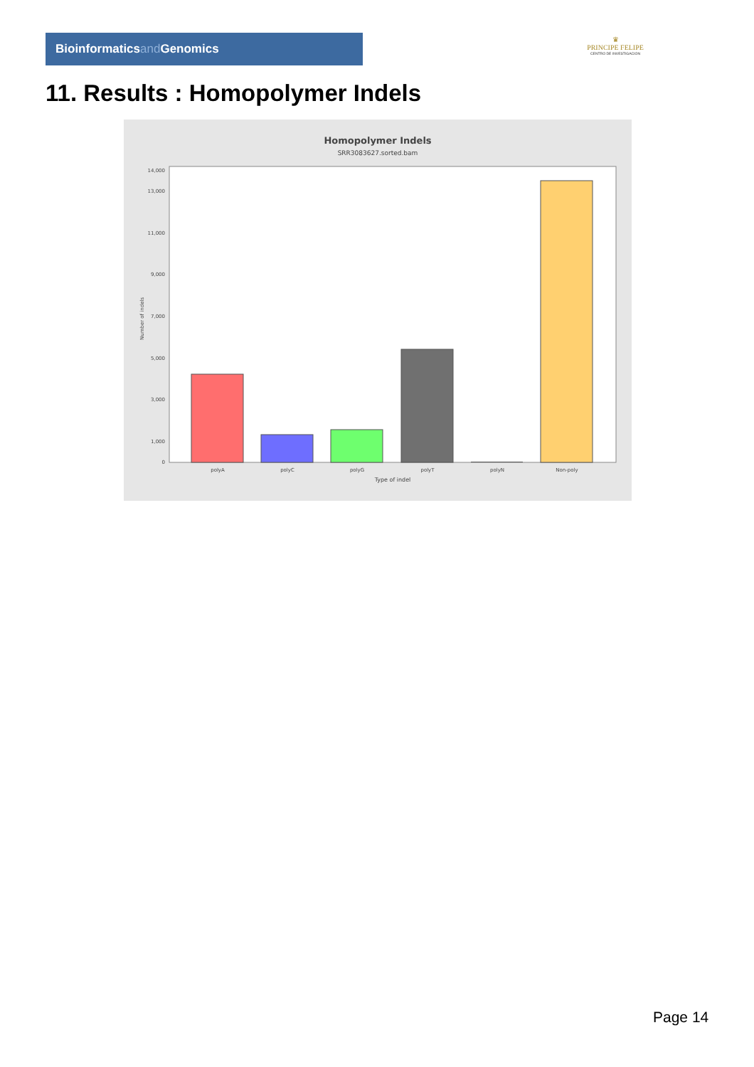Bioinformaticsand Genomics
♛
PRINCIPE FELIPE
CENTRO DE INVESTIGACION
11. Results : Homopolymer Indels
Homopolymer Indels
SRR3083627.sorted.bam
0
1,000
3,000
5,000
7,000
9,000
11,000
13,000
14,000
Number of indels
polyA
polyC
polyG
polyT
polyN
Non-poly
Type of indel
Page 14